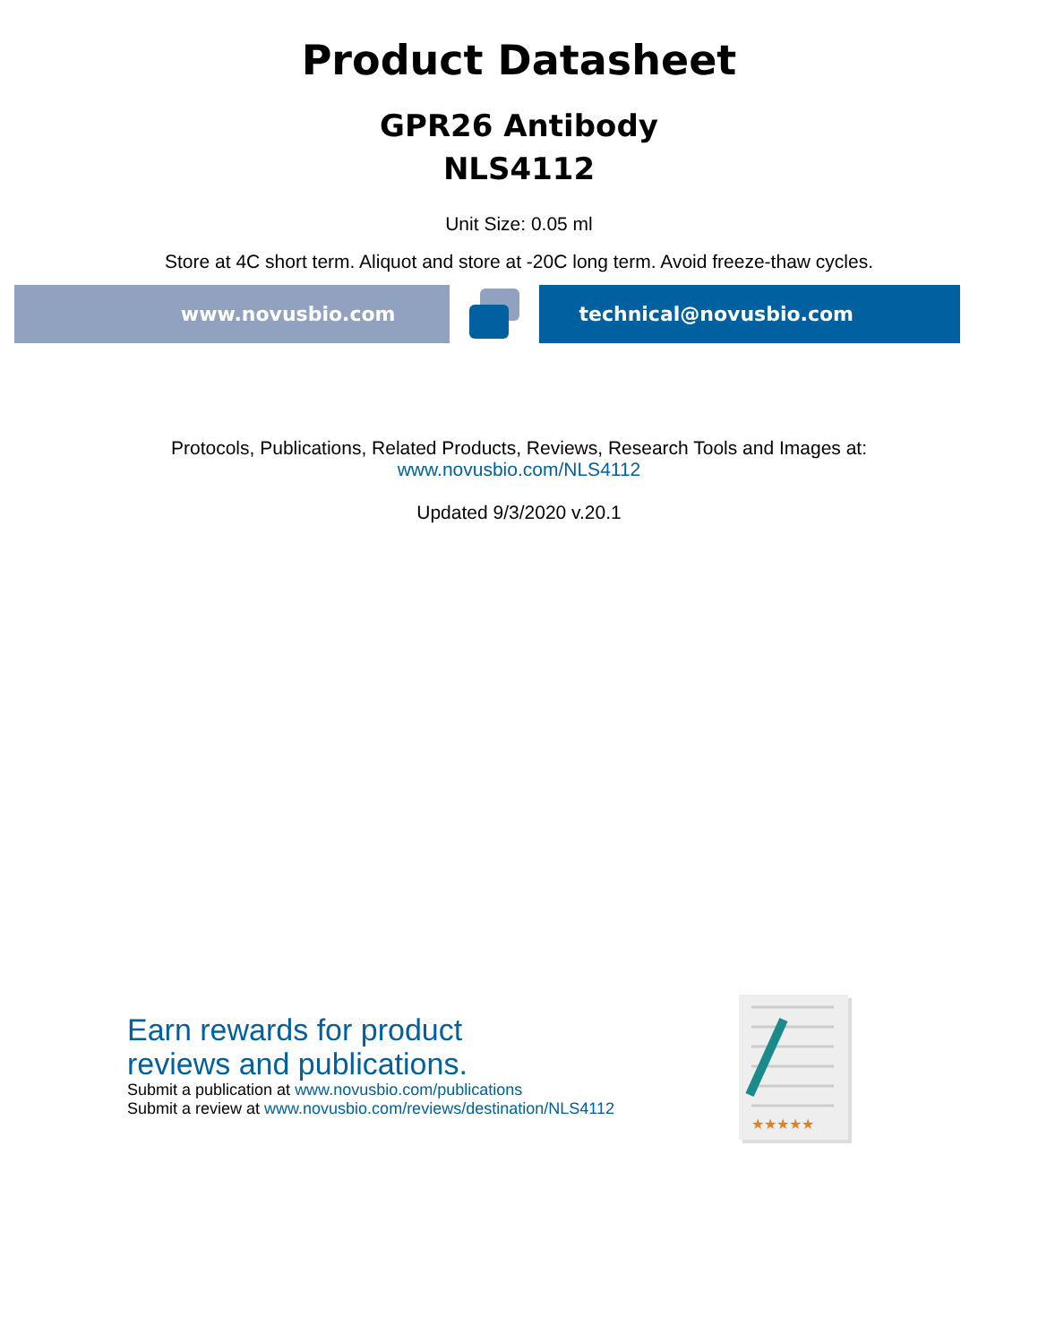Product Datasheet
GPR26 Antibody
NLS4112
Unit Size: 0.05 ml
Store at 4C short term. Aliquot and store at -20C long term. Avoid freeze-thaw cycles.
www.novusbio.com technical@novusbio.com
Protocols, Publications, Related Products, Reviews, Research Tools and Images at:
www.novusbio.com/NLS4112
Updated 9/3/2020 v.20.1
Earn rewards for product
reviews and publications.
Submit a publication at www.novusbio.com/publications
Submit a review at www.novusbio.com/reviews/destination/NLS4112
★★★★★